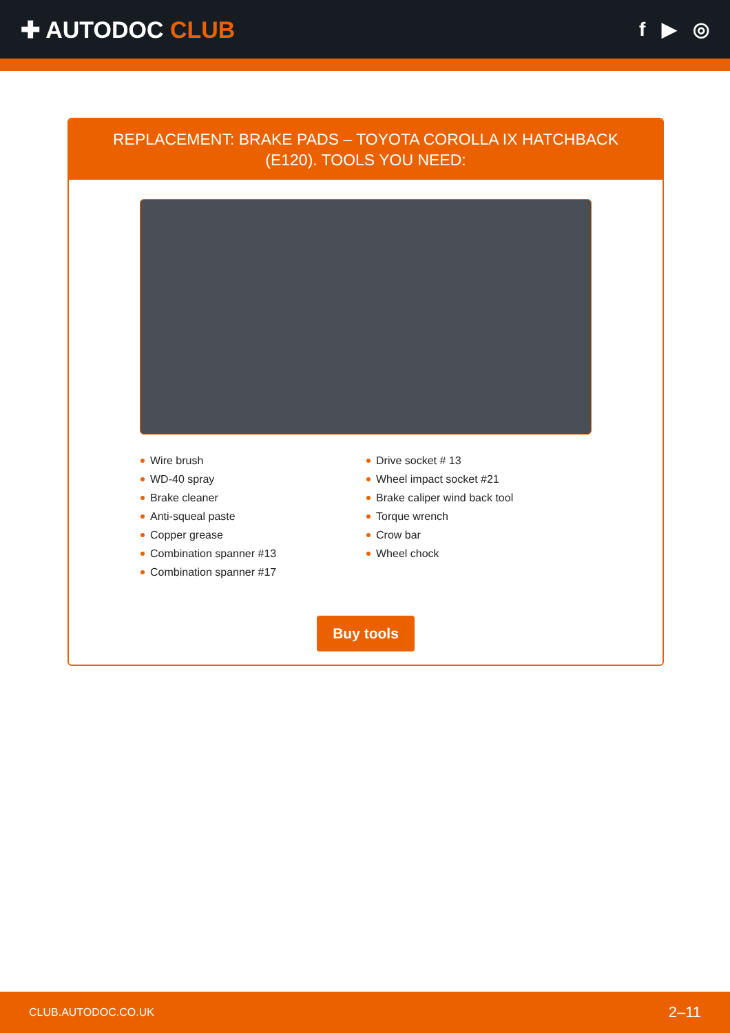✚ AUTODOC CLUB
f ▶ ◎
REPLACEMENT: BRAKE PADS – TOYOTA COROLLA IX HATCHBACK (E120). TOOLS YOU NEED:
Wire brush
WD-40 spray
Brake cleaner
Anti-squeal paste
Copper grease
Combination spanner #13
Combination spanner #17
Drive socket # 13
Wheel impact socket #21
Brake caliper wind back tool
Torque wrench
Crow bar
Wheel chock
Buy tools
CLUB.AUTODOC.CO.UK 2–11